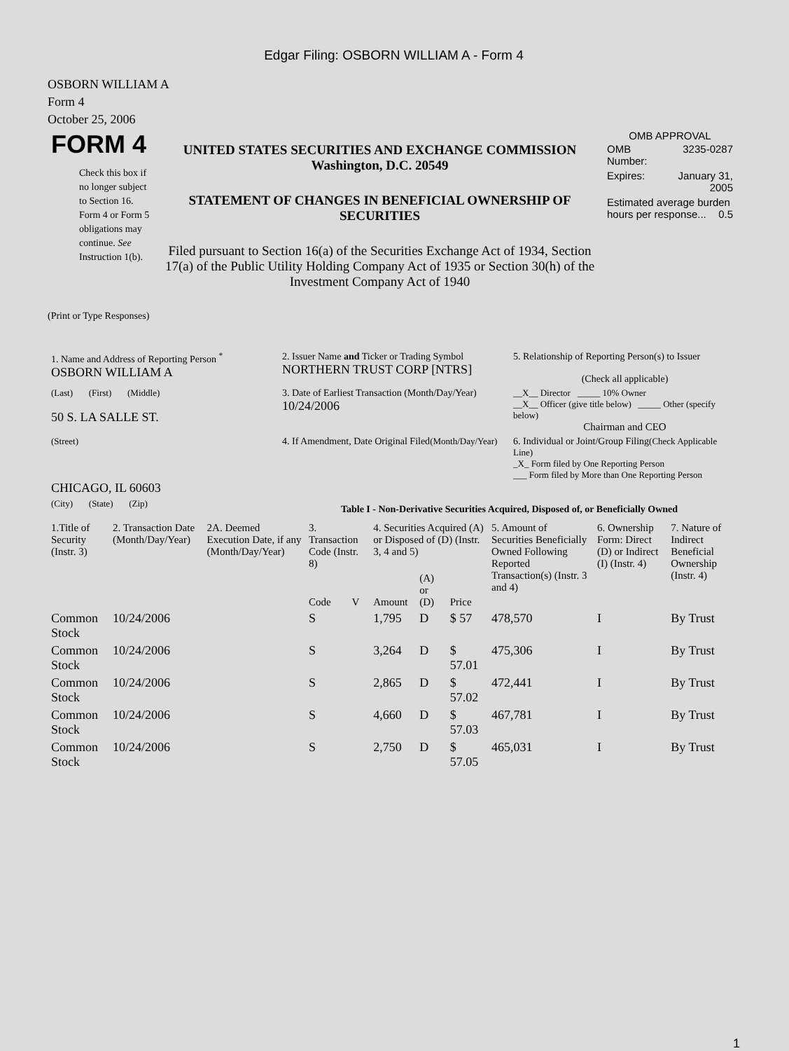Edgar Filing: OSBORN WILLIAM A - Form 4
OSBORN WILLIAM A
Form 4
October 25, 2006
| FORM 4 Check this box if no longer subject to Section 16. Form 4 or Form 5 obligations may continue. See Instruction 1(b). | UNITED STATES SECURITIES AND EXCHANGE COMMISSION Washington, D.C. 20549 STATEMENT OF CHANGES IN BENEFICIAL OWNERSHIP OF SECURITIES Filed pursuant to Section 16(a) of the Securities Exchange Act of 1934, Section 17(a) of the Public Utility Holding Company Act of 1935 or Section 30(h) of the Investment Company Act of 1940 | OMB APPROVAL / OMB Number: / 3235-0287 / / Expires: / January 31, 2005 / / Estimated average burden hours per response... 0.5 / / |
(Print or Type Responses)
| 1. Name and Address of Reporting Person <sup>*</sup> OSBORN WILLIAM A | 2. Issuer Name and Ticker or Trading Symbol NORTHERN TRUST CORP [NTRS] | 5. Relationship of Reporting Person(s) to Issuer (Check all applicable) |
| (Last) (First) (Middle) 50 S. LA SALLE ST. | 3. Date of Earliest Transaction (Month/Day/Year) 10/24/2006 | __X__ Director _____ 10% Owner __X__ Officer (give title below) _____ Other (specify below) Chairman and CEO |
| (Street) CHICAGO, IL 60603 | 4. If Amendment, Date Original Filed (Month/Day/Year) | 6. Individual or Joint/Group Filing (Check Applicable Line) _X_ Form filed by One Reporting Person ___ Form filed by More than One Reporting Person |
| (City) (State) (Zip) | Table I - Non-Derivative Securities Acquired, Disposed of, or Beneficially Owned | |
| 1.Title of Security (Instr. 3) | 2. Transaction Date (Month/Day/Year) | 2A. Deemed Execution Date, if any (Month/Day/Year) | 3. Transaction Code (Instr. 8) | | 4. Securities Acquired (A) or Disposed of (D) (Instr. 3, 4 and 5) | | | 5. Amount of Securities Beneficially Owned Following Reported Transaction(s) (Instr. 3 and 4) | 6. Ownership Form: Direct (D) or Indirect (I) (Instr. 4) | 7. Nature of Indirect Beneficial Ownership (Instr. 4) |
| --- | --- | --- | --- | --- | --- | --- | --- | --- | --- | --- |
| | | | Code | V | Amount | (A) or (D) | Price | | | |
| Common Stock | 10/24/2006 | | S | | 1,795 | D | $ 57 | 478,570 | I | By Trust |
| Common Stock | 10/24/2006 | | S | | 3,264 | D | $ 57.01 | 475,306 | I | By Trust |
| Common Stock | 10/24/2006 | | S | | 2,865 | D | $ 57.02 | 472,441 | I | By Trust |
| Common Stock | 10/24/2006 | | S | | 4,660 | D | $ 57.03 | 467,781 | I | By Trust |
| Common Stock | 10/24/2006 | | S | | 2,750 | D | $ 57.05 | 465,031 | I | By Trust |
1